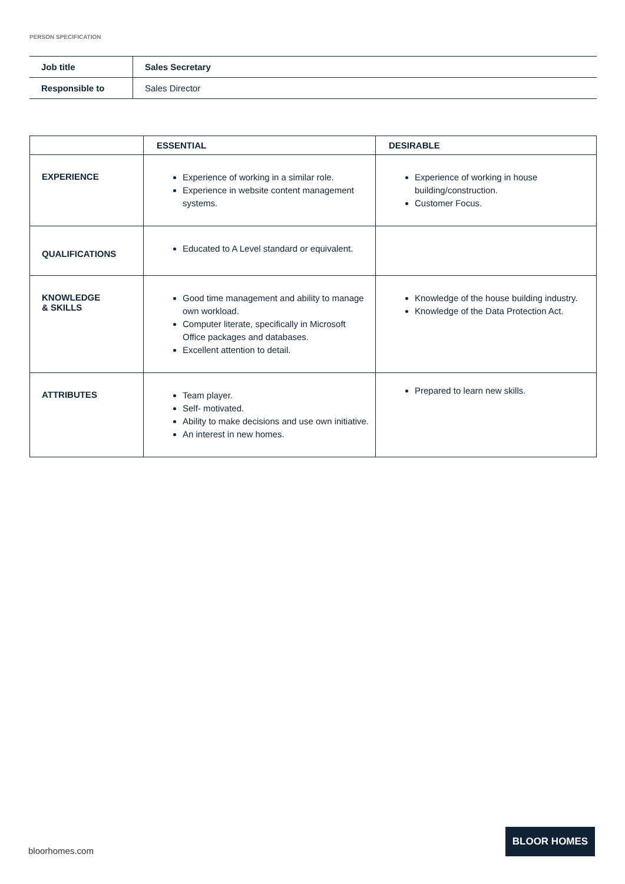PERSON SPECIFICATION
| Job title | Sales Secretary |
| Responsible to | Sales Director |
| | ESSENTIAL | DESIRABLE |
| --- | --- | --- |
| EXPERIENCE | Experience of working in a similar role. Experience in website content management systems. | Experience of working in house building/construction. Customer Focus. |
| QUALIFICATIONS | Educated to A Level standard or equivalent. | |
| KNOWLEDGE & SKILLS | Good time management and ability to manage own workload. Computer literate, specifically in Microsoft Office packages and databases. Excellent attention to detail. | Knowledge of the house building industry. Knowledge of the Data Protection Act. |
| ATTRIBUTES | Team player. Self- motivated. Ability to make decisions and use own initiative. An interest in new homes. | Prepared to learn new skills. |
bloorhomes.com
BLOOR HOMES